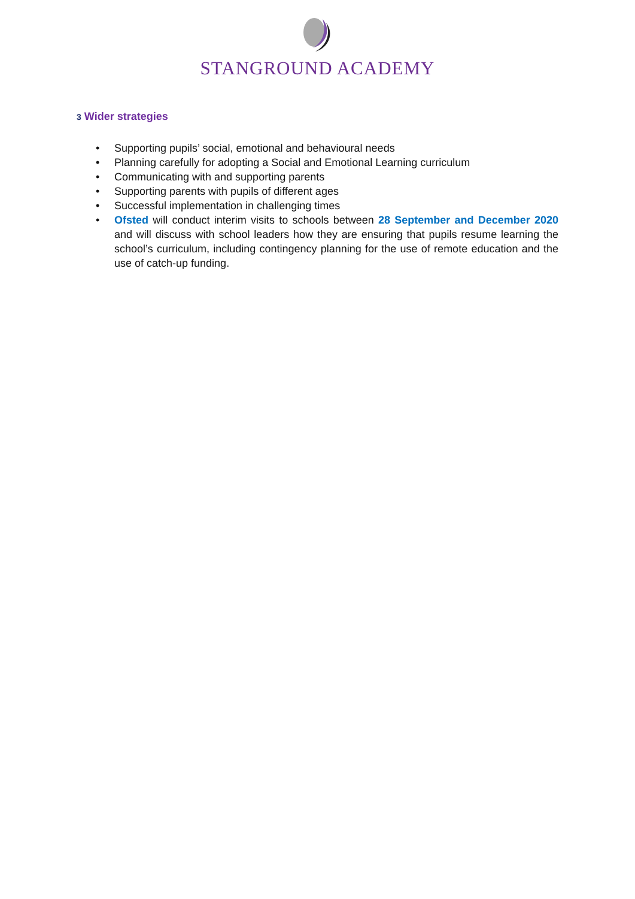STANGROUND ACADEMY
3 Wider strategies
• Supporting pupils’ social, emotional and behavioural needs
• Planning carefully for adopting a Social and Emotional Learning curriculum
• Communicating with and supporting parents
• Supporting parents with pupils of different ages
• Successful implementation in challenging times
• Ofsted will conduct interim visits to schools between 28 September and December 2020 and will discuss with school leaders how they are ensuring that pupils resume learning the school’s curriculum, including contingency planning for the use of remote education and the use of catch-up funding.